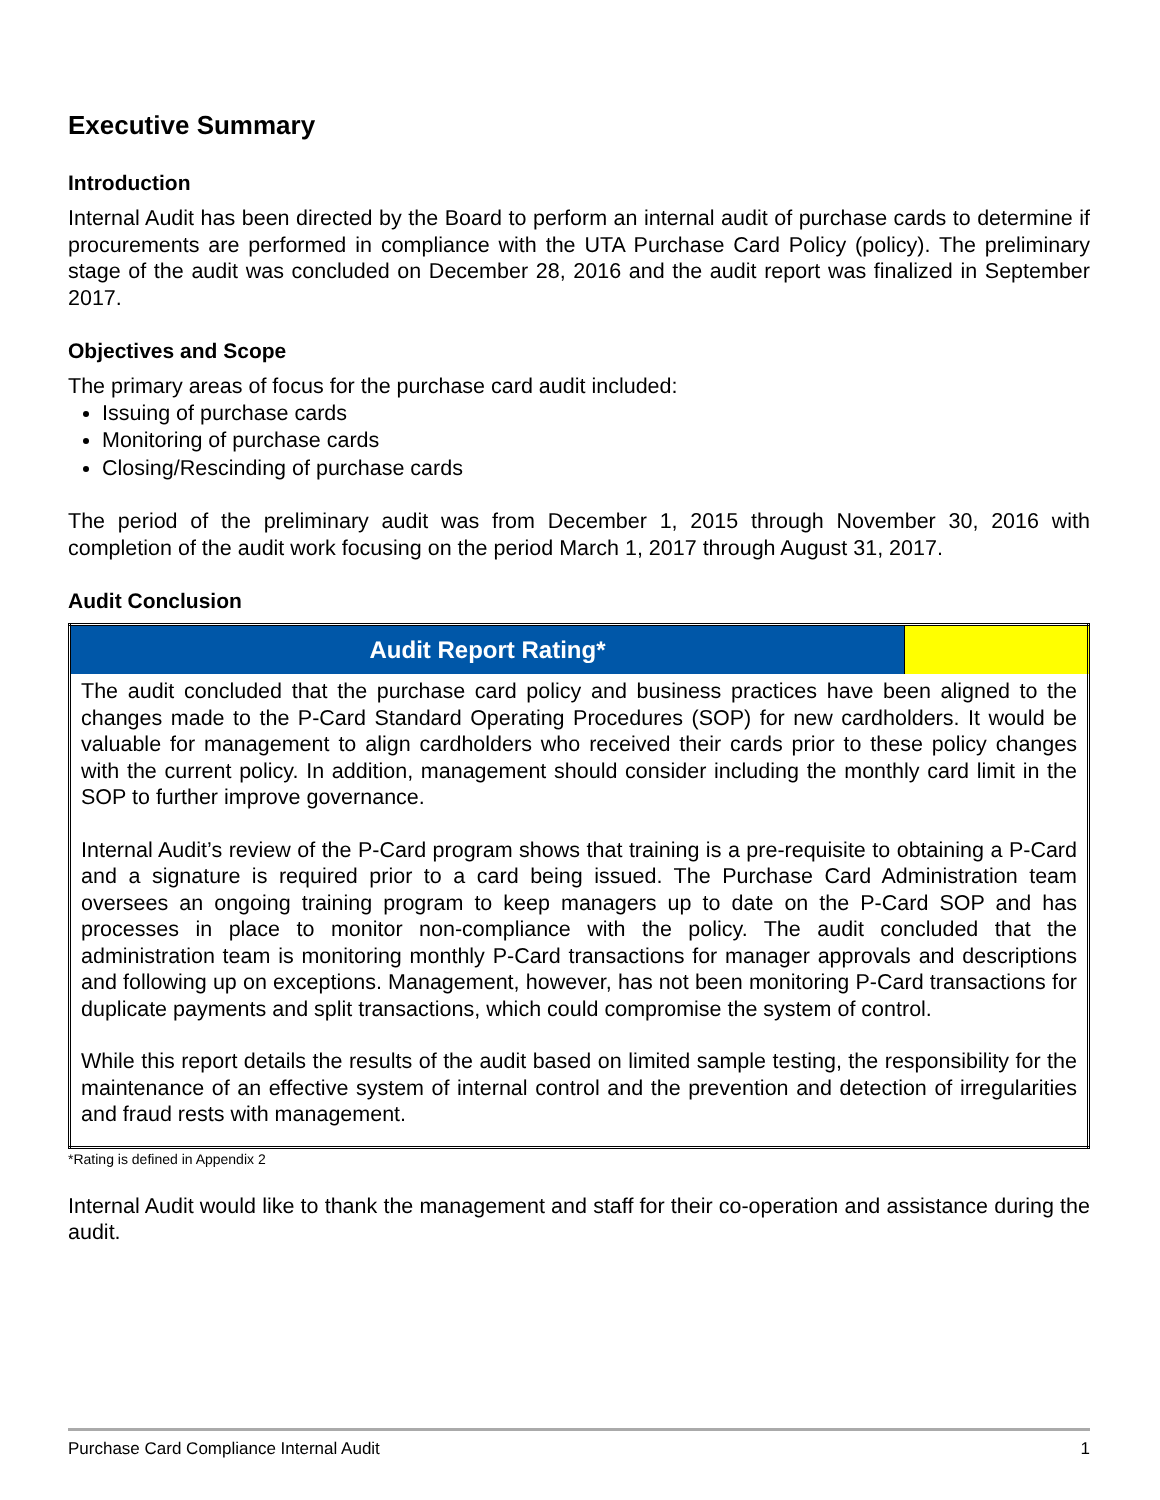Executive Summary
Introduction
Internal Audit has been directed by the Board to perform an internal audit of purchase cards to determine if procurements are performed in compliance with the UTA Purchase Card Policy (policy). The preliminary stage of the audit was concluded on December 28, 2016 and the audit report was finalized in September 2017.
Objectives and Scope
The primary areas of focus for the purchase card audit included:
Issuing of purchase cards
Monitoring of purchase cards
Closing/Rescinding of purchase cards
The period of the preliminary audit was from December 1, 2015 through November 30, 2016 with completion of the audit work focusing on the period March 1, 2017 through August 31, 2017.
Audit Conclusion
| Audit Report Rating* | |
| The audit concluded that the purchase card policy and business practices have been aligned to the changes made to the P-Card Standard Operating Procedures (SOP) for new cardholders. It would be valuable for management to align cardholders who received their cards prior to these policy changes with the current policy. In addition, management should consider including the monthly card limit in the SOP to further improve governance. Internal Audit’s review of the P-Card program shows that training is a pre-requisite to obtaining a P-Card and a signature is required prior to a card being issued. The Purchase Card Administration team oversees an ongoing training program to keep managers up to date on the P-Card SOP and has processes in place to monitor non-compliance with the policy. The audit concluded that the administration team is monitoring monthly P-Card transactions for manager approvals and descriptions and following up on exceptions. Management, however, has not been monitoring P-Card transactions for duplicate payments and split transactions, which could compromise the system of control. While this report details the results of the audit based on limited sample testing, the responsibility for the maintenance of an effective system of internal control and the prevention and detection of irregularities and fraud rests with management. | |
*Rating is defined in Appendix 2
Internal Audit would like to thank the management and staff for their co-operation and assistance during the audit.
Purchase Card Compliance Internal Audit 1